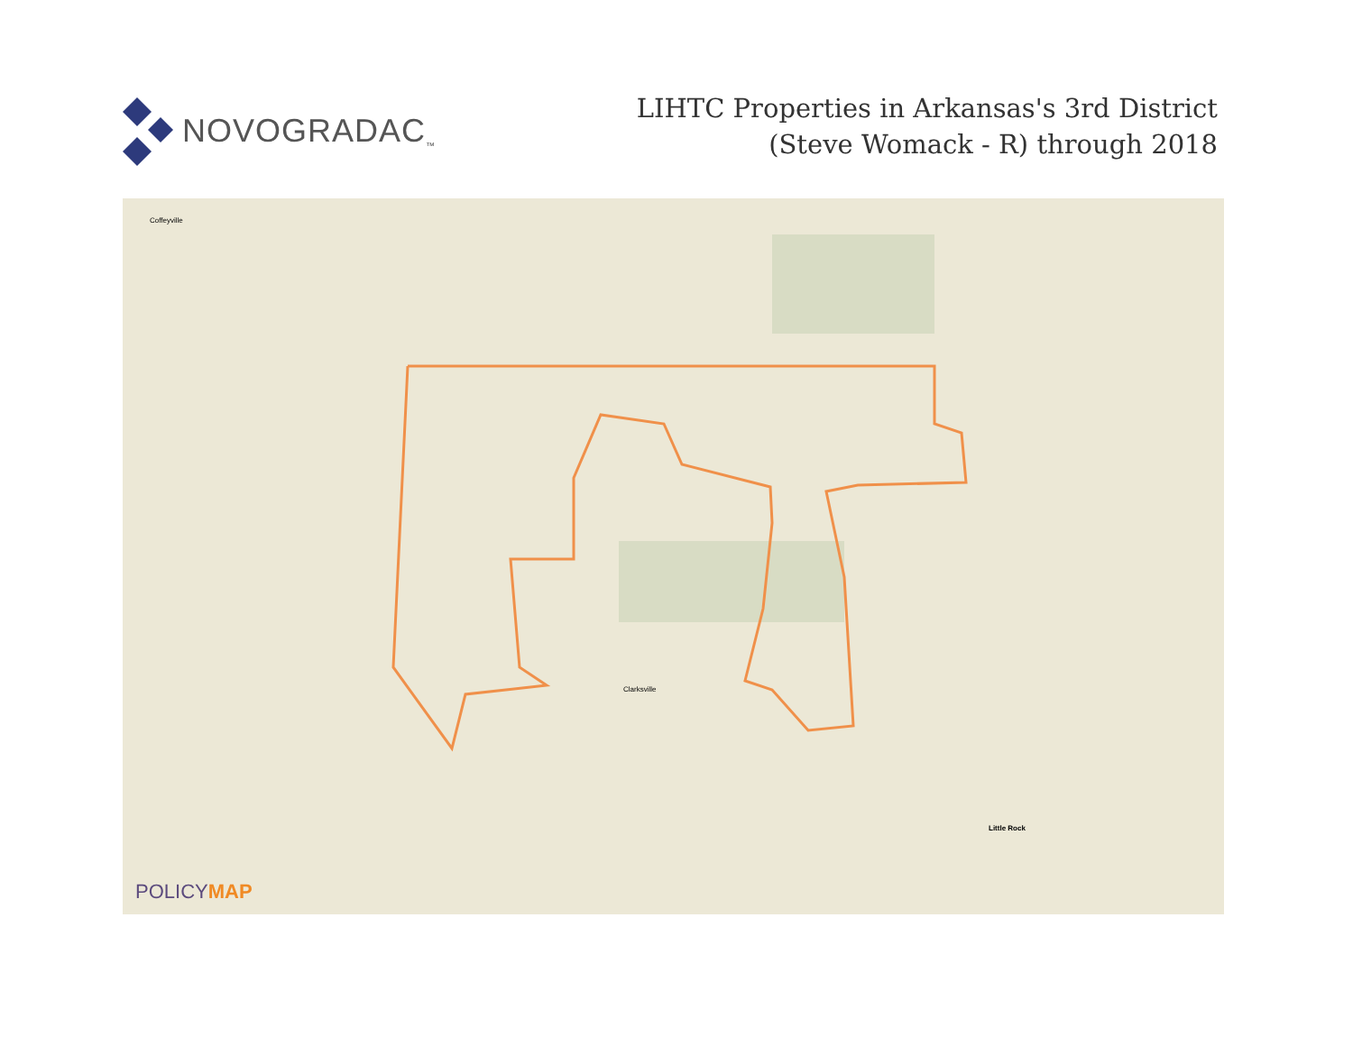NOVOGRADAC<sub>™</sub>
LIHTC Properties in Arkansas's 3rd District
(Steve Womack - R) through 2018
Coffeyville
Clarksville
Little Rock
POLICYMAP